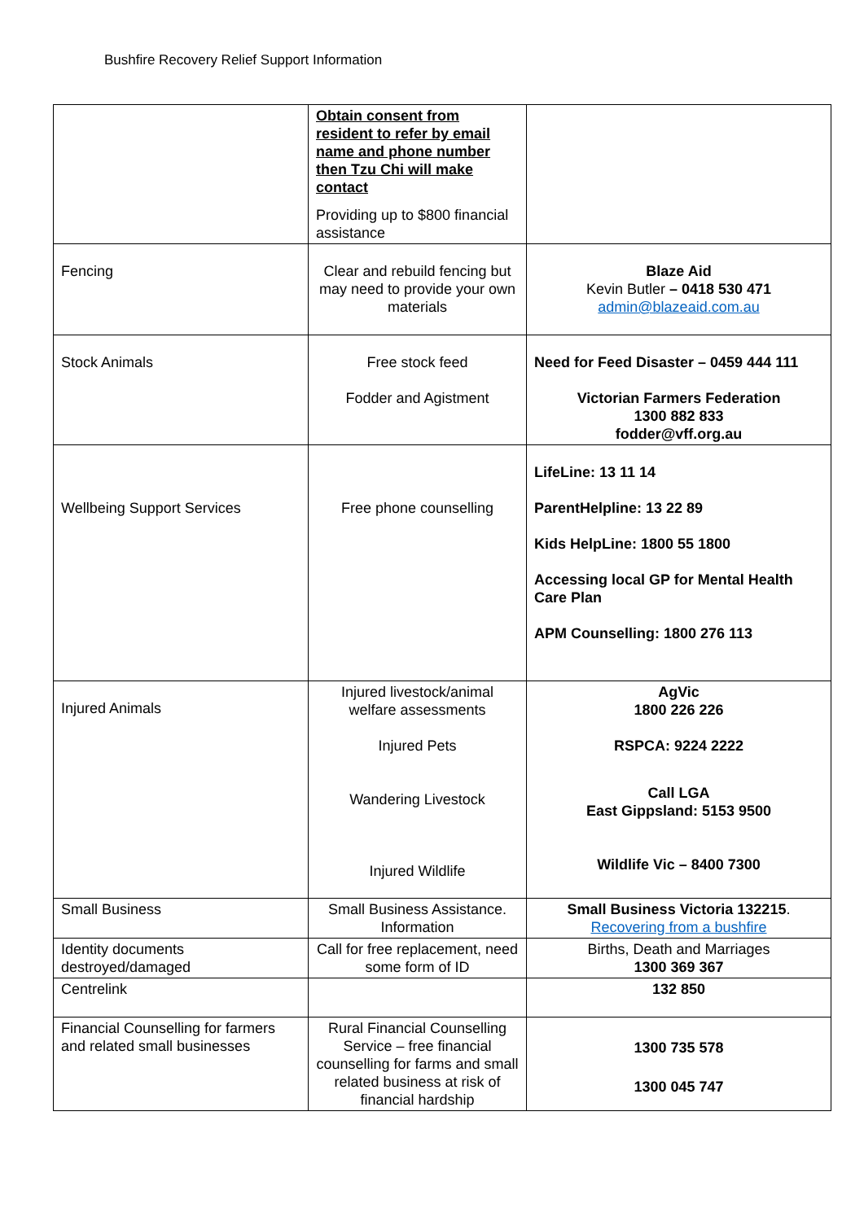Bushfire Recovery Relief Support Information
| | Obtain consent from resident to refer by email name and phone number then Tzu Chi will make contact Providing up to $800 financial assistance | |
| Fencing | Clear and rebuild fencing but may need to provide your own materials | Blaze Aid Kevin Butler – 0418 530 471 admin@blazeaid.com.au |
| Stock Animals | Free stock feed Fodder and Agistment | Need for Feed Disaster – 0459 444 111 Victorian Farmers Federation 1300 882 833 fodder@vff.org.au |
| Wellbeing Support Services | Free phone counselling | LifeLine: 13 11 14 ParentHelpline: 13 22 89 Kids HelpLine: 1800 55 1800 Accessing local GP for Mental Health Care Plan APM Counselling: 1800 276 113 |
| Injured Animals | Injured livestock/animal welfare assessments Injured Pets Wandering Livestock Injured Wildlife | AgVic 1800 226 226 RSPCA: 9224 2222 Call LGA East Gippsland: 5153 9500 Wildlife Vic – 8400 7300 |
| Small Business | Small Business Assistance. Information | Small Business Victoria 132215 . Recovering from a bushfire |
| Identity documents destroyed/damaged | Call for free replacement, need some form of ID | Births, Death and Marriages 1300 369 367 |
| Centrelink | | 132 850 |
| Financial Counselling for farmers and related small businesses | Rural Financial Counselling Service – free financial counselling for farms and small related business at risk of financial hardship | 1300 735 578 1300 045 747 |